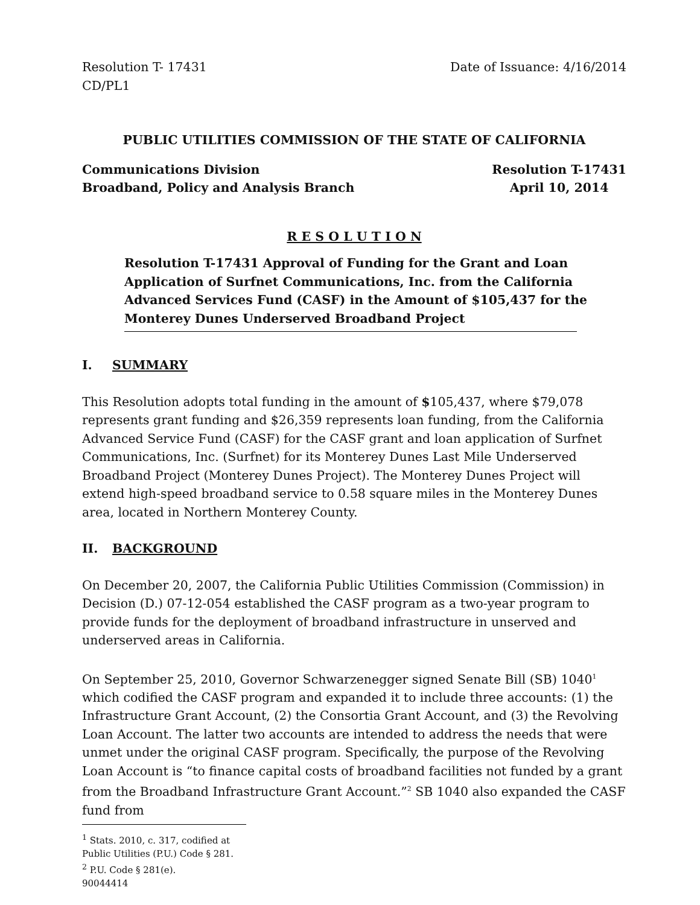Resolution T- 17431
CD/PL1
Date of Issuance: 4/16/2014
PUBLIC UTILITIES COMMISSION OF THE STATE OF CALIFORNIA
Communications Division
Broadband, Policy and Analysis Branch
Resolution T-17431
April 10, 2014
R E S O L U T I O N
Resolution T-17431 Approval of Funding for the Grant and Loan Application of Surfnet Communications, Inc. from the California Advanced Services Fund (CASF) in the Amount of $105,437 for the Monterey Dunes Underserved Broadband Project
I. SUMMARY
This Resolution adopts total funding in the amount of $105,437, where $79,078 represents grant funding and $26,359 represents loan funding, from the California Advanced Service Fund (CASF) for the CASF grant and loan application of Surfnet Communications, Inc. (Surfnet) for its Monterey Dunes Last Mile Underserved Broadband Project (Monterey Dunes Project). The Monterey Dunes Project will extend high-speed broadband service to 0.58 square miles in the Monterey Dunes area, located in Northern Monterey County.
II. BACKGROUND
On December 20, 2007, the California Public Utilities Commission (Commission) in Decision (D.) 07-12-054 established the CASF program as a two-year program to provide funds for the deployment of broadband infrastructure in unserved and underserved areas in California.
On September 25, 2010, Governor Schwarzenegger signed Senate Bill (SB) 1040<sup>1</sup> which codified the CASF program and expanded it to include three accounts: (1) the Infrastructure Grant Account, (2) the Consortia Grant Account, and (3) the Revolving Loan Account. The latter two accounts are intended to address the needs that were unmet under the original CASF program. Specifically, the purpose of the Revolving Loan Account is “to finance capital costs of broadband facilities not funded by a grant from the Broadband Infrastructure Grant Account.”<sup>2</sup> SB 1040 also expanded the CASF fund from
<sup>1</sup> Stats. 2010, c. 317, codified at Public Utilities (P.U.) Code § 281.
<sup>2</sup> P.U. Code § 281(e).
90044414